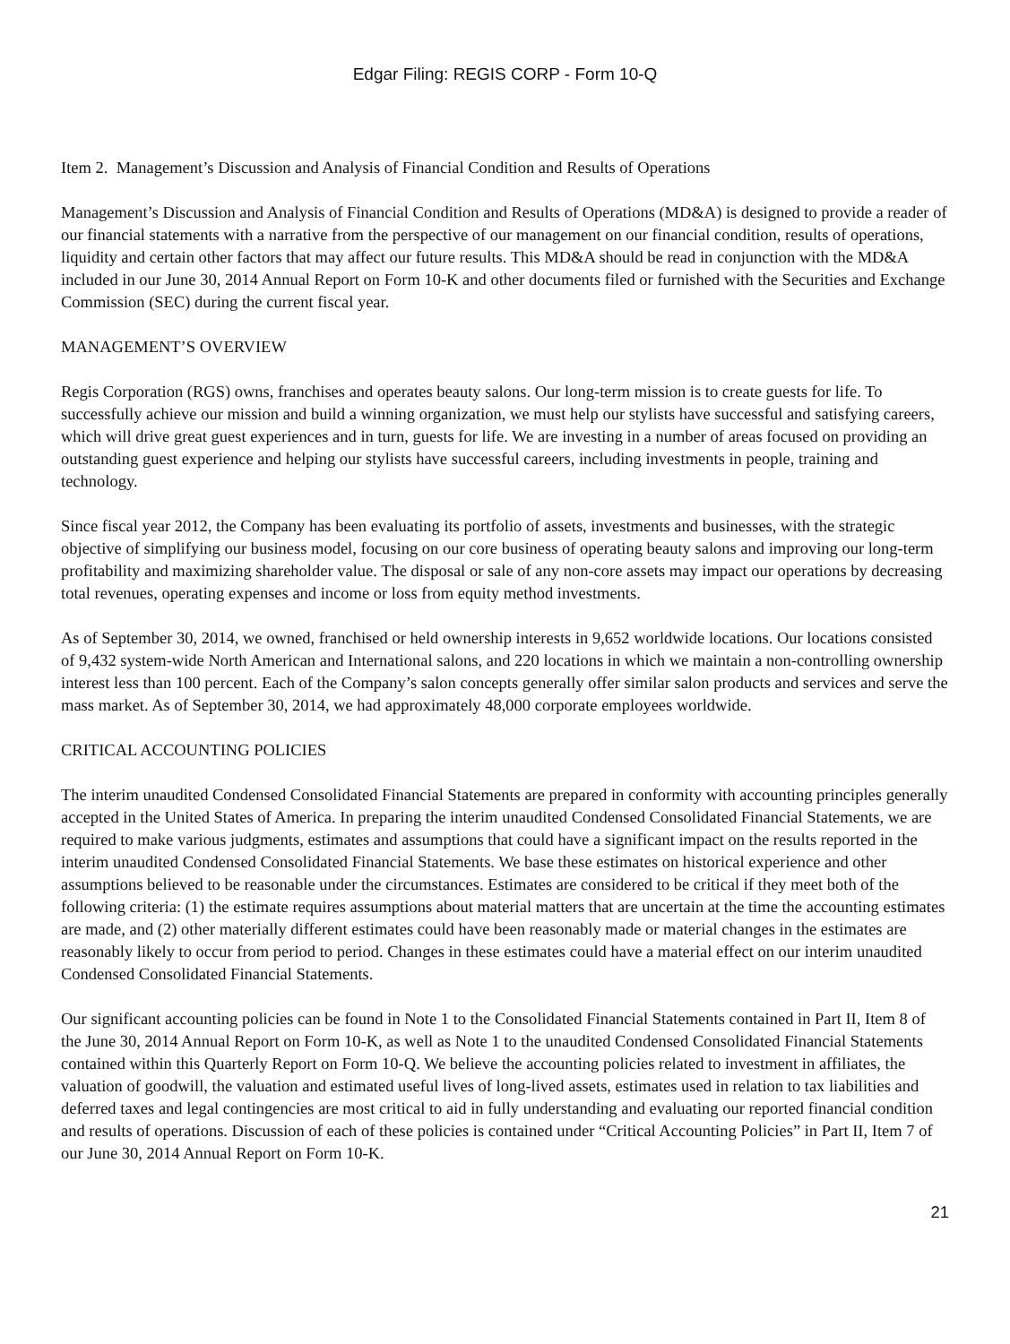Edgar Filing: REGIS CORP - Form 10-Q
Item 2. Management’s Discussion and Analysis of Financial Condition and Results of Operations
Management’s Discussion and Analysis of Financial Condition and Results of Operations (MD&A) is designed to provide a reader of our financial statements with a narrative from the perspective of our management on our financial condition, results of operations, liquidity and certain other factors that may affect our future results. This MD&A should be read in conjunction with the MD&A included in our June 30, 2014 Annual Report on Form 10-K and other documents filed or furnished with the Securities and Exchange Commission (SEC) during the current fiscal year.
MANAGEMENT’S OVERVIEW
Regis Corporation (RGS) owns, franchises and operates beauty salons. Our long-term mission is to create guests for life. To successfully achieve our mission and build a winning organization, we must help our stylists have successful and satisfying careers, which will drive great guest experiences and in turn, guests for life. We are investing in a number of areas focused on providing an outstanding guest experience and helping our stylists have successful careers, including investments in people, training and technology.
Since fiscal year 2012, the Company has been evaluating its portfolio of assets, investments and businesses, with the strategic objective of simplifying our business model, focusing on our core business of operating beauty salons and improving our long-term profitability and maximizing shareholder value. The disposal or sale of any non-core assets may impact our operations by decreasing total revenues, operating expenses and income or loss from equity method investments.
As of September 30, 2014, we owned, franchised or held ownership interests in 9,652 worldwide locations. Our locations consisted of 9,432 system-wide North American and International salons, and 220 locations in which we maintain a non-controlling ownership interest less than 100 percent. Each of the Company’s salon concepts generally offer similar salon products and services and serve the mass market. As of September 30, 2014, we had approximately 48,000 corporate employees worldwide.
CRITICAL ACCOUNTING POLICIES
The interim unaudited Condensed Consolidated Financial Statements are prepared in conformity with accounting principles generally accepted in the United States of America. In preparing the interim unaudited Condensed Consolidated Financial Statements, we are required to make various judgments, estimates and assumptions that could have a significant impact on the results reported in the interim unaudited Condensed Consolidated Financial Statements. We base these estimates on historical experience and other assumptions believed to be reasonable under the circumstances. Estimates are considered to be critical if they meet both of the following criteria: (1) the estimate requires assumptions about material matters that are uncertain at the time the accounting estimates are made, and (2) other materially different estimates could have been reasonably made or material changes in the estimates are reasonably likely to occur from period to period. Changes in these estimates could have a material effect on our interim unaudited Condensed Consolidated Financial Statements.
Our significant accounting policies can be found in Note 1 to the Consolidated Financial Statements contained in Part II, Item 8 of the June 30, 2014 Annual Report on Form 10-K, as well as Note 1 to the unaudited Condensed Consolidated Financial Statements contained within this Quarterly Report on Form 10-Q. We believe the accounting policies related to investment in affiliates, the valuation of goodwill, the valuation and estimated useful lives of long-lived assets, estimates used in relation to tax liabilities and deferred taxes and legal contingencies are most critical to aid in fully understanding and evaluating our reported financial condition and results of operations. Discussion of each of these policies is contained under “Critical Accounting Policies” in Part II, Item 7 of our June 30, 2014 Annual Report on Form 10-K.
21